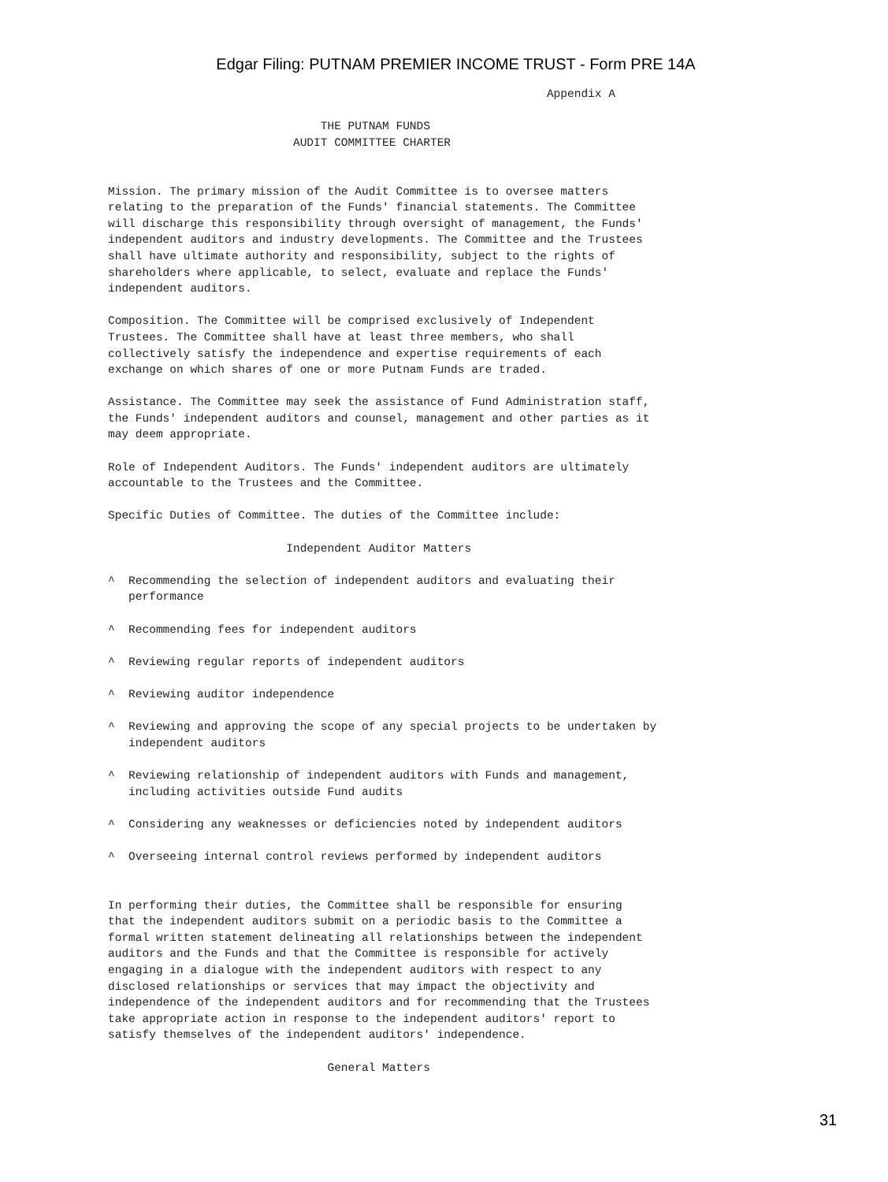Edgar Filing: PUTNAM PREMIER INCOME TRUST - Form PRE 14A
                                                                Appendix A

                               THE PUTNAM FUNDS
                           AUDIT COMMITTEE CHARTER


Mission. The primary mission of the Audit Committee is to oversee matters
relating to the preparation of the Funds' financial statements. The Committee
will discharge this responsibility through oversight of management, the Funds'
independent auditors and industry developments. The Committee and the Trustees
shall have ultimate authority and responsibility, subject to the rights of
shareholders where applicable, to select, evaluate and replace the Funds'
independent auditors.

Composition. The Committee will be comprised exclusively of Independent
Trustees. The Committee shall have at least three members, who shall
collectively satisfy the independence and expertise requirements of each
exchange on which shares of one or more Putnam Funds are traded.

Assistance. The Committee may seek the assistance of Fund Administration staff,
the Funds' independent auditors and counsel, management and other parties as it
may deem appropriate.

Role of Independent Auditors. The Funds' independent auditors are ultimately
accountable to the Trustees and the Committee.

Specific Duties of Committee. The duties of the Committee include:

                          Independent Auditor Matters

^  Recommending the selection of independent auditors and evaluating their
   performance

^  Recommending fees for independent auditors

^  Reviewing regular reports of independent auditors

^  Reviewing auditor independence

^  Reviewing and approving the scope of any special projects to be undertaken by
   independent auditors

^  Reviewing relationship of independent auditors with Funds and management,
   including activities outside Fund audits

^  Considering any weaknesses or deficiencies noted by independent auditors

^  Overseeing internal control reviews performed by independent auditors


In performing their duties, the Committee shall be responsible for ensuring
that the independent auditors submit on a periodic basis to the Committee a
formal written statement delineating all relationships between the independent
auditors and the Funds and that the Committee is responsible for actively
engaging in a dialogue with the independent auditors with respect to any
disclosed relationships or services that may impact the objectivity and
independence of the independent auditors and for recommending that the Trustees
take appropriate action in response to the independent auditors' report to
satisfy themselves of the independent auditors' independence.

                                General Matters
31